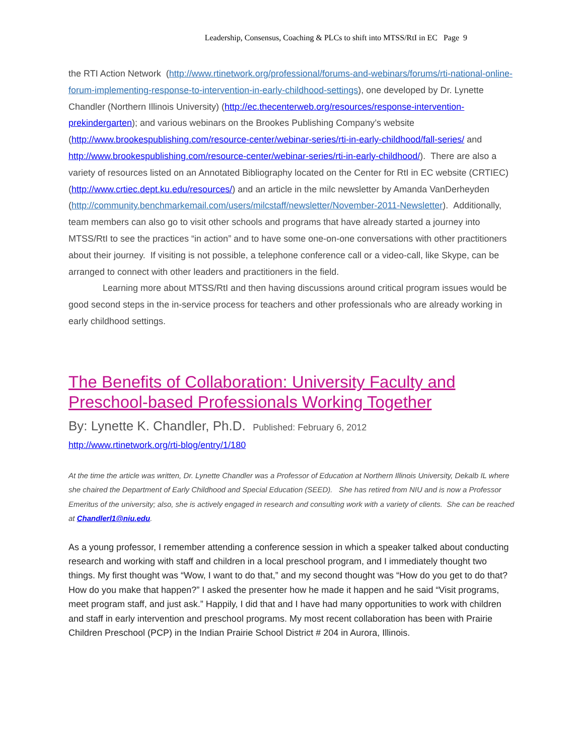Leadership, Consensus, Coaching & PLCs to shift into MTSS/RtI in EC Page 9
the RTI Action Network (http://www.rtinetwork.org/professional/forums-and-webinars/forums/rti-national-online-forum-implementing-response-to-intervention-in-early-childhood-settings), one developed by Dr. Lynette Chandler (Northern Illinois University) (http://ec.thecenterweb.org/resources/response-intervention-prekindergarten); and various webinars on the Brookes Publishing Company’s website (http://www.brookespublishing.com/resource-center/webinar-series/rti-in-early-childhood/fall-series/ and http://www.brookespublishing.com/resource-center/webinar-series/rti-in-early-childhood/). There are also a variety of resources listed on an Annotated Bibliography located on the Center for RtI in EC website (CRTIEC) (http://www.crtiec.dept.ku.edu/resources/) and an article in the milc newsletter by Amanda VanDerheyden (http://community.benchmarkemail.com/users/milcstaff/newsletter/November-2011-Newsletter). Additionally, team members can also go to visit other schools and programs that have already started a journey into MTSS/RtI to see the practices “in action” and to have some one-on-one conversations with other practitioners about their journey. If visiting is not possible, a telephone conference call or a video-call, like Skype, can be arranged to connect with other leaders and practitioners in the field.
Learning more about MTSS/RtI and then having discussions around critical program issues would be good second steps in the in-service process for teachers and other professionals who are already working in early childhood settings.
The Benefits of Collaboration: University Faculty and Preschool-based Professionals Working Together
By: Lynette K. Chandler, Ph.D. Published: February 6, 2012
http://www.rtinetwork.org/rti-blog/entry/1/180
At the time the article was written, Dr. Lynette Chandler was a Professor of Education at Northern Illinois University, Dekalb IL where she chaired the Department of Early Childhood and Special Education (SEED). She has retired from NIU and is now a Professor Emeritus of the university; also, she is actively engaged in research and consulting work with a variety of clients. She can be reached at Chandlerl1@niu.edu.
As a young professor, I remember attending a conference session in which a speaker talked about conducting research and working with staff and children in a local preschool program, and I immediately thought two things. My first thought was “Wow, I want to do that,” and my second thought was “How do you get to do that? How do you make that happen?” I asked the presenter how he made it happen and he said “Visit programs, meet program staff, and just ask.” Happily, I did that and I have had many opportunities to work with children and staff in early intervention and preschool programs. My most recent collaboration has been with Prairie Children Preschool (PCP) in the Indian Prairie School District # 204 in Aurora, Illinois.